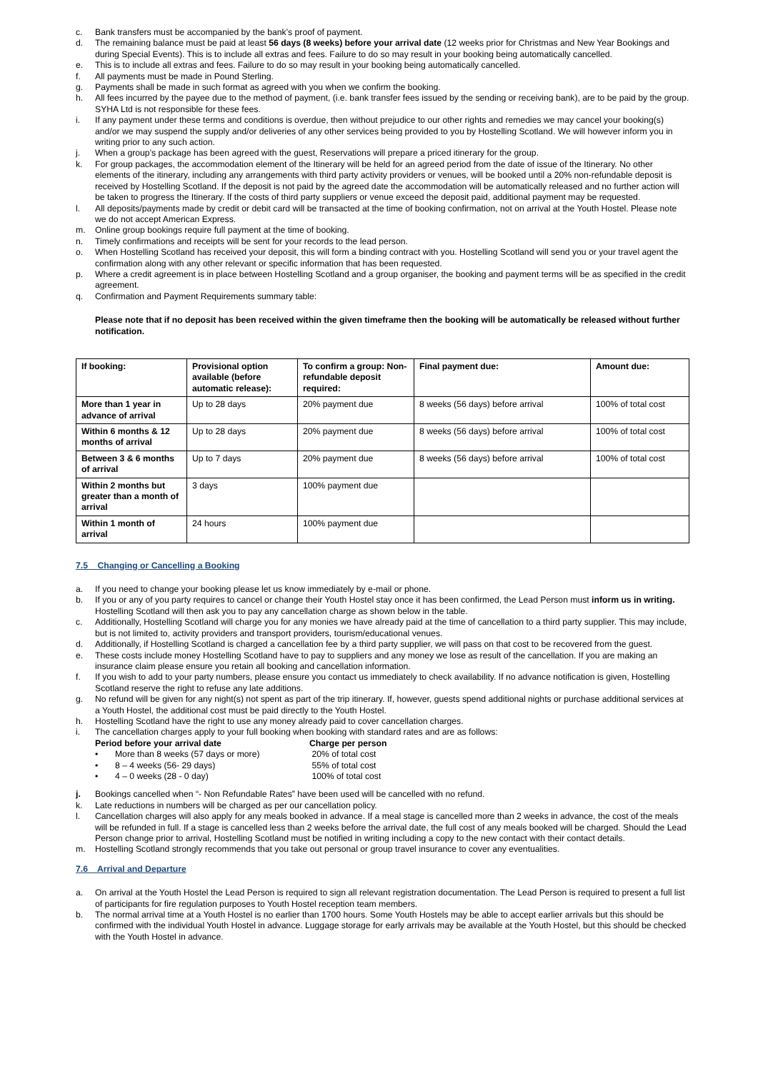c. Bank transfers must be accompanied by the bank’s proof of payment.
d. The remaining balance must be paid at least 56 days (8 weeks) before your arrival date (12 weeks prior for Christmas and New Year Bookings and during Special Events). This is to include all extras and fees. Failure to do so may result in your booking being automatically cancelled.
e. This is to include all extras and fees. Failure to do so may result in your booking being automatically cancelled.
f. All payments must be made in Pound Sterling.
g. Payments shall be made in such format as agreed with you when we confirm the booking.
h. All fees incurred by the payee due to the method of payment, (i.e. bank transfer fees issued by the sending or receiving bank), are to be paid by the group. SYHA Ltd is not responsible for these fees.
i. If any payment under these terms and conditions is overdue, then without prejudice to our other rights and remedies we may cancel your booking(s) and/or we may suspend the supply and/or deliveries of any other services being provided to you by Hostelling Scotland. We will however inform you in writing prior to any such action.
j. When a group’s package has been agreed with the guest, Reservations will prepare a priced itinerary for the group.
k. For group packages, the accommodation element of the Itinerary will be held for an agreed period from the date of issue of the Itinerary. No other elements of the itinerary, including any arrangements with third party activity providers or venues, will be booked until a 20% non-refundable deposit is received by Hostelling Scotland. If the deposit is not paid by the agreed date the accommodation will be automatically released and no further action will be taken to progress the Itinerary. If the costs of third party suppliers or venue exceed the deposit paid, additional payment may be requested.
l. All deposits/payments made by credit or debit card will be transacted at the time of booking confirmation, not on arrival at the Youth Hostel. Please note we do not accept American Express.
m. Online group bookings require full payment at the time of booking.
n. Timely confirmations and receipts will be sent for your records to the lead person.
o. When Hostelling Scotland has received your deposit, this will form a binding contract with you. Hostelling Scotland will send you or your travel agent the confirmation along with any other relevant or specific information that has been requested.
p. Where a credit agreement is in place between Hostelling Scotland and a group organiser, the booking and payment terms will be as specified in the credit agreement.
q. Confirmation and Payment Requirements summary table:
Please note that if no deposit has been received within the given timeframe then the booking will be automatically be released without further notification.
| If booking: | Provisional option available (before automatic release): | To confirm a group: Non-refundable deposit required: | Final payment due: | Amount due: |
| --- | --- | --- | --- | --- |
| More than 1 year in advance of arrival | Up to 28 days | 20% payment due | 8 weeks (56 days) before arrival | 100% of total cost |
| Within 6 months & 12 months of arrival | Up to 28 days | 20% payment due | 8 weeks (56 days) before arrival | 100% of total cost |
| Between 3 & 6 months of arrival | Up to 7 days | 20% payment due | 8 weeks (56 days) before arrival | 100% of total cost |
| Within 2 months but greater than a month of arrival | 3 days | 100% payment due | | |
| Within 1 month of arrival | 24 hours | 100% payment due | | |
7.5 Changing or Cancelling a Booking
a. If you need to change your booking please let us know immediately by e-mail or phone.
b. If you or any of you party requires to cancel or change their Youth Hostel stay once it has been confirmed, the Lead Person must inform us in writing. Hostelling Scotland will then ask you to pay any cancellation charge as shown below in the table.
c. Additionally, Hostelling Scotland will charge you for any monies we have already paid at the time of cancellation to a third party supplier. This may include, but is not limited to, activity providers and transport providers, tourism/educational venues.
d. Additionally, if Hostelling Scotland is charged a cancellation fee by a third party supplier, we will pass on that cost to be recovered from the guest.
e. These costs include money Hostelling Scotland have to pay to suppliers and any money we lose as result of the cancellation. If you are making an insurance claim please ensure you retain all booking and cancellation information.
f. If you wish to add to your party numbers, please ensure you contact us immediately to check availability. If no advance notification is given, Hostelling Scotland reserve the right to refuse any late additions.
g. No refund will be given for any night(s) not spent as part of the trip itinerary. If, however, guests spend additional nights or purchase additional services at a Youth Hostel, the additional cost must be paid directly to the Youth Hostel.
h. Hostelling Scotland have the right to use any money already paid to cover cancellation charges.
i. The cancellation charges apply to your full booking when booking with standard rates and are as follows:
Period before your arrival date
Charge per person
• More than 8 weeks (57 days or more)
20% of total cost
• 8 – 4 weeks (56- 29 days)
55% of total cost
• 4 – 0 weeks (28 - 0 day)
100% of total cost
j. Bookings cancelled when “- Non Refundable Rates” have been used will be cancelled with no refund.
k. Late reductions in numbers will be charged as per our cancellation policy.
l. Cancellation charges will also apply for any meals booked in advance. If a meal stage is cancelled more than 2 weeks in advance, the cost of the meals will be refunded in full. If a stage is cancelled less than 2 weeks before the arrival date, the full cost of any meals booked will be charged. Should the Lead Person change prior to arrival, Hostelling Scotland must be notified in writing including a copy to the new contact with their contact details.
m. Hostelling Scotland strongly recommends that you take out personal or group travel insurance to cover any eventualities.
7.6 Arrival and Departure
a. On arrival at the Youth Hostel the Lead Person is required to sign all relevant registration documentation. The Lead Person is required to present a full list of participants for fire regulation purposes to Youth Hostel reception team members.
b. The normal arrival time at a Youth Hostel is no earlier than 1700 hours. Some Youth Hostels may be able to accept earlier arrivals but this should be confirmed with the individual Youth Hostel in advance. Luggage storage for early arrivals may be available at the Youth Hostel, but this should be checked with the Youth Hostel in advance.